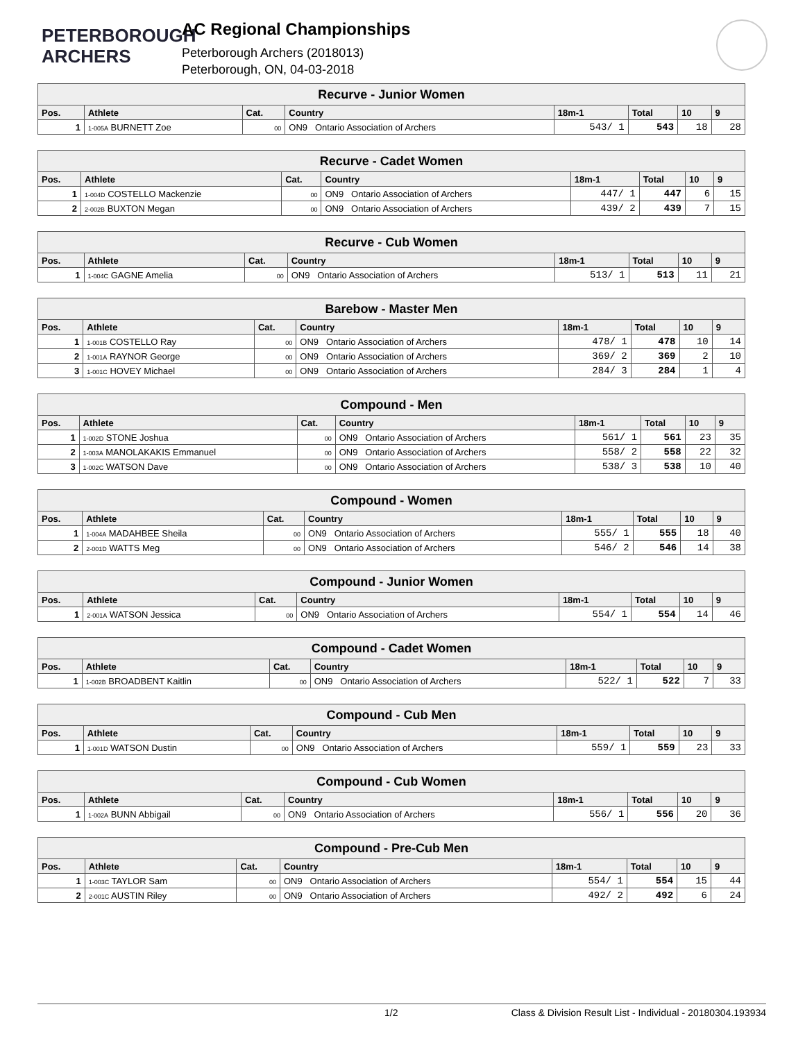PETERBOROUGH
ARCHERS
AC Regional Championships
Peterborough Archers (2018013)
Peterborough, ON, 04-03-2018
| Recurve - Junior Women | | | | | | | |
| Pos. | Athlete | Cat. | Country | 18m-1 | Total | 10 | 9 |
| 1 | 1-005A BURNETT Zoe | 00 | ON9 Ontario Association of Archers | 543/ 1 | 543 | 18 | 28 |
| Recurve - Cadet Women | | | | | | | |
| Pos. | Athlete | Cat. | Country | 18m-1 | Total | 10 | 9 |
| 1 | 1-004D COSTELLO Mackenzie | 00 | ON9 Ontario Association of Archers | 447/ 1 | 447 | 6 | 15 |
| 2 | 2-002B BUXTON Megan | 00 | ON9 Ontario Association of Archers | 439/ 2 | 439 | 7 | 15 |
| Recurve - Cub Women | | | | | | | |
| Pos. | Athlete | Cat. | Country | 18m-1 | Total | 10 | 9 |
| 1 | 1-004C GAGNE Amelia | 00 | ON9 Ontario Association of Archers | 513/ 1 | 513 | 11 | 21 |
| Barebow - Master Men | | | | | | | |
| Pos. | Athlete | Cat. | Country | 18m-1 | Total | 10 | 9 |
| 1 | 1-001B COSTELLO Ray | 00 | ON9 Ontario Association of Archers | 478/ 1 | 478 | 10 | 14 |
| 2 | 1-001A RAYNOR George | 00 | ON9 Ontario Association of Archers | 369/ 2 | 369 | 2 | 10 |
| 3 | 1-001C HOVEY Michael | 00 | ON9 Ontario Association of Archers | 284/ 3 | 284 | 1 | 4 |
| Compound - Men | | | | | | | |
| Pos. | Athlete | Cat. | Country | 18m-1 | Total | 10 | 9 |
| 1 | 1-002D STONE Joshua | 00 | ON9 Ontario Association of Archers | 561/ 1 | 561 | 23 | 35 |
| 2 | 1-003A MANOLAKAKIS Emmanuel | 00 | ON9 Ontario Association of Archers | 558/ 2 | 558 | 22 | 32 |
| 3 | 1-002C WATSON Dave | 00 | ON9 Ontario Association of Archers | 538/ 3 | 538 | 10 | 40 |
| Compound - Women | | | | | | | |
| Pos. | Athlete | Cat. | Country | 18m-1 | Total | 10 | 9 |
| 1 | 1-004A MADAHBEE Sheila | 00 | ON9 Ontario Association of Archers | 555/ 1 | 555 | 18 | 40 |
| 2 | 2-001D WATTS Meg | 00 | ON9 Ontario Association of Archers | 546/ 2 | 546 | 14 | 38 |
| Compound - Junior Women | | | | | | | |
| Pos. | Athlete | Cat. | Country | 18m-1 | Total | 10 | 9 |
| 1 | 2-001A WATSON Jessica | 00 | ON9 Ontario Association of Archers | 554/ 1 | 554 | 14 | 46 |
| Compound - Cadet Women | | | | | | | |
| Pos. | Athlete | Cat. | Country | 18m-1 | Total | 10 | 9 |
| 1 | 1-002B BROADBENT Kaitlin | 00 | ON9 Ontario Association of Archers | 522/ 1 | 522 | 7 | 33 |
| Compound - Cub Men | | | | | | | |
| Pos. | Athlete | Cat. | Country | 18m-1 | Total | 10 | 9 |
| 1 | 1-001D WATSON Dustin | 00 | ON9 Ontario Association of Archers | 559/ 1 | 559 | 23 | 33 |
| Compound - Cub Women | | | | | | | |
| Pos. | Athlete | Cat. | Country | 18m-1 | Total | 10 | 9 |
| 1 | 1-002A BUNN Abbigail | 00 | ON9 Ontario Association of Archers | 556/ 1 | 556 | 20 | 36 |
| Compound - Pre-Cub Men | | | | | | | |
| Pos. | Athlete | Cat. | Country | 18m-1 | Total | 10 | 9 |
| 1 | 1-003C TAYLOR Sam | 00 | ON9 Ontario Association of Archers | 554/ 1 | 554 | 15 | 44 |
| 2 | 2-001C AUSTIN Riley | 00 | ON9 Ontario Association of Archers | 492/ 2 | 492 | 6 | 24 |
1/2 Class & Division Result List - Individual - 20180304.193934